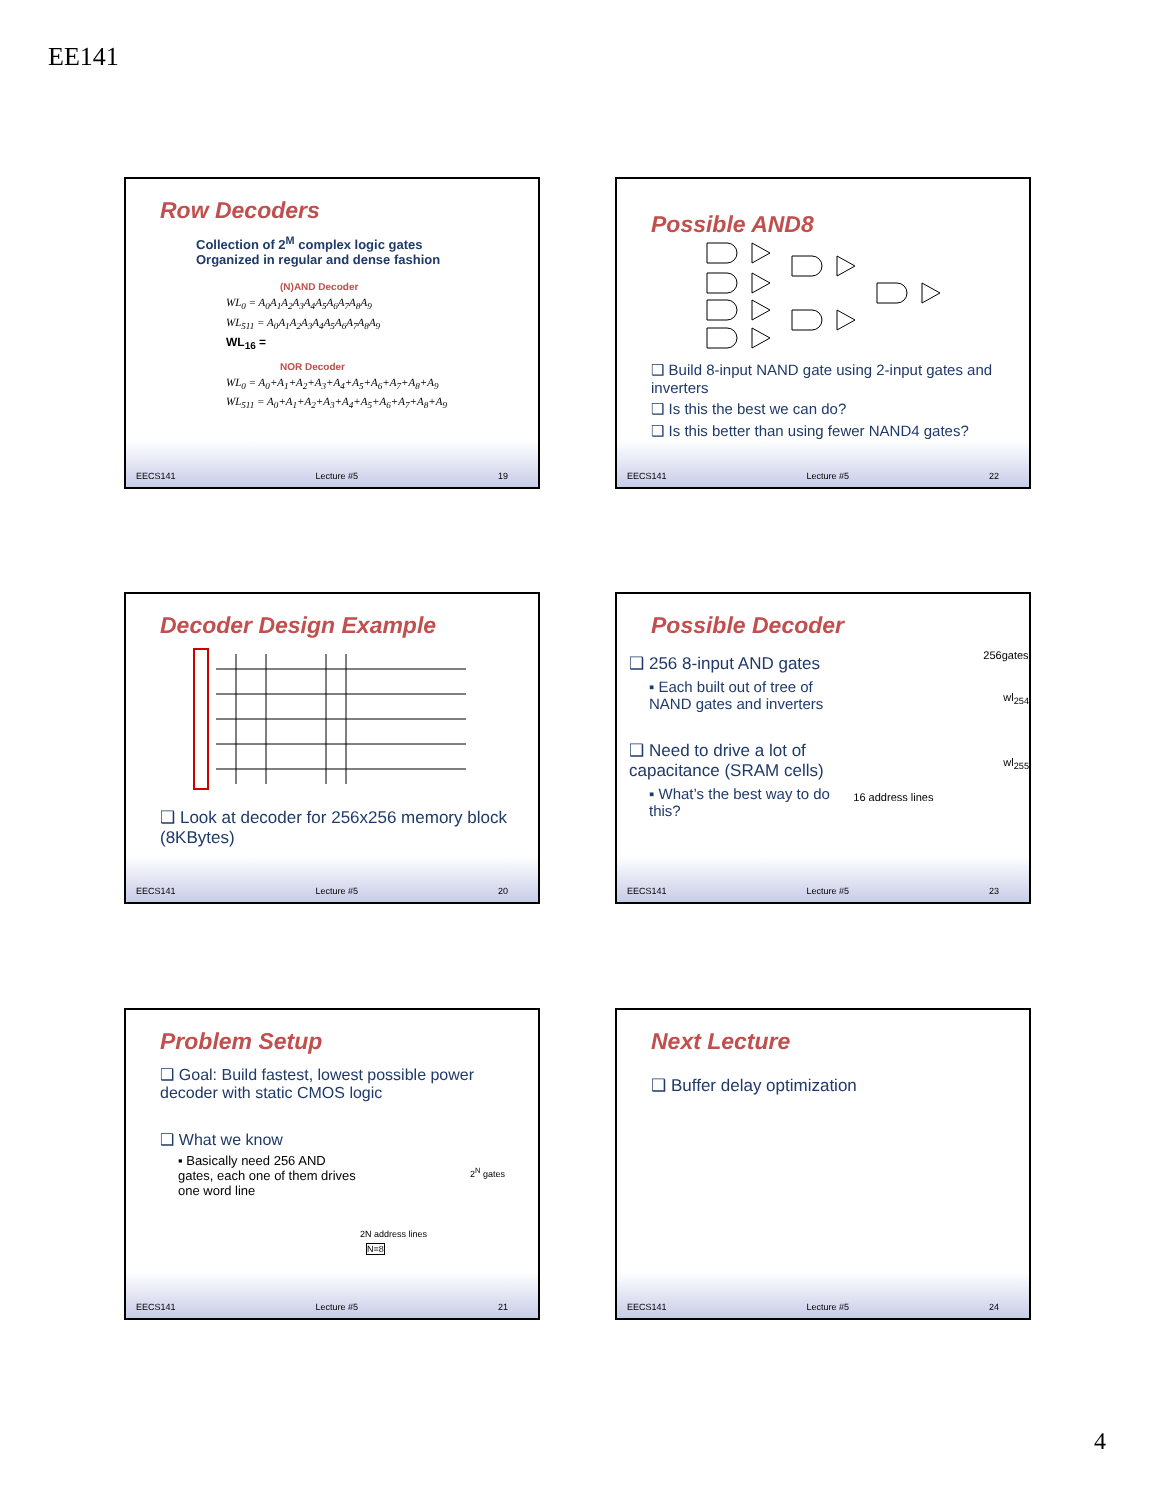EE141
Row Decoders
Collection of 2<sup>M</sup> complex logic gates
Organized in regular and dense fashion
(N)AND Decoder
WL<sub>0</sub> = A<sub>0</sub>A<sub>1</sub>A<sub>2</sub>A<sub>3</sub>A<sub>4</sub>A<sub>5</sub>A<sub>6</sub>A<sub>7</sub>A<sub>8</sub>A<sub>9</sub>
WL<sub>511</sub> = A<sub>0</sub>A<sub>1</sub>A<sub>2</sub>A<sub>3</sub>A<sub>4</sub>A<sub>5</sub>A<sub>6</sub>A<sub>7</sub>A<sub>8</sub>A<sub>9</sub>
WL<sub>16</sub> =
NOR Decoder
WL<sub>0</sub> = A<sub>0</sub>+A<sub>1</sub>+A<sub>2</sub>+A<sub>3</sub>+A<sub>4</sub>+A<sub>5</sub>+A<sub>6</sub>+A<sub>7</sub>+A<sub>8</sub>+A<sub>9</sub>
WL<sub>511</sub> = A<sub>0</sub>+A<sub>1</sub>+A<sub>2</sub>+A<sub>3</sub>+A<sub>4</sub>+A<sub>5</sub>+A<sub>6</sub>+A<sub>7</sub>+A<sub>8</sub>+A<sub>9</sub>
EECS141 Lecture #5 19
Possible AND8
❑ Build 8-input NAND gate using 2-input gates and inverters
❑ Is this the best we can do?
❑ Is this better than using fewer NAND4 gates?
EECS141 Lecture #5 22
Decoder Design Example
❑ Look at decoder for 256x256 memory block (8KBytes)
EECS141 Lecture #5 20
Possible Decoder
❑ 256 8-input AND gates
▪ Each built out of tree of NAND gates and inverters
❑ Need to drive a lot of capacitance (SRAM cells)
▪ What’s the best way to do this?
256gates
wl<sub>254</sub>
wl<sub>255</sub>
16 address lines
EECS141 Lecture #5 23
Problem Setup
❑ Goal: Build fastest, lowest possible power decoder with static CMOS logic
❑ What we know
▪ Basically need 256 AND gates, each one of them drives one word line
2<sup>N</sup> gates
2N address lines
N=8
EECS141 Lecture #5 21
Next Lecture
❑ Buffer delay optimization
EECS141 Lecture #5 24
4